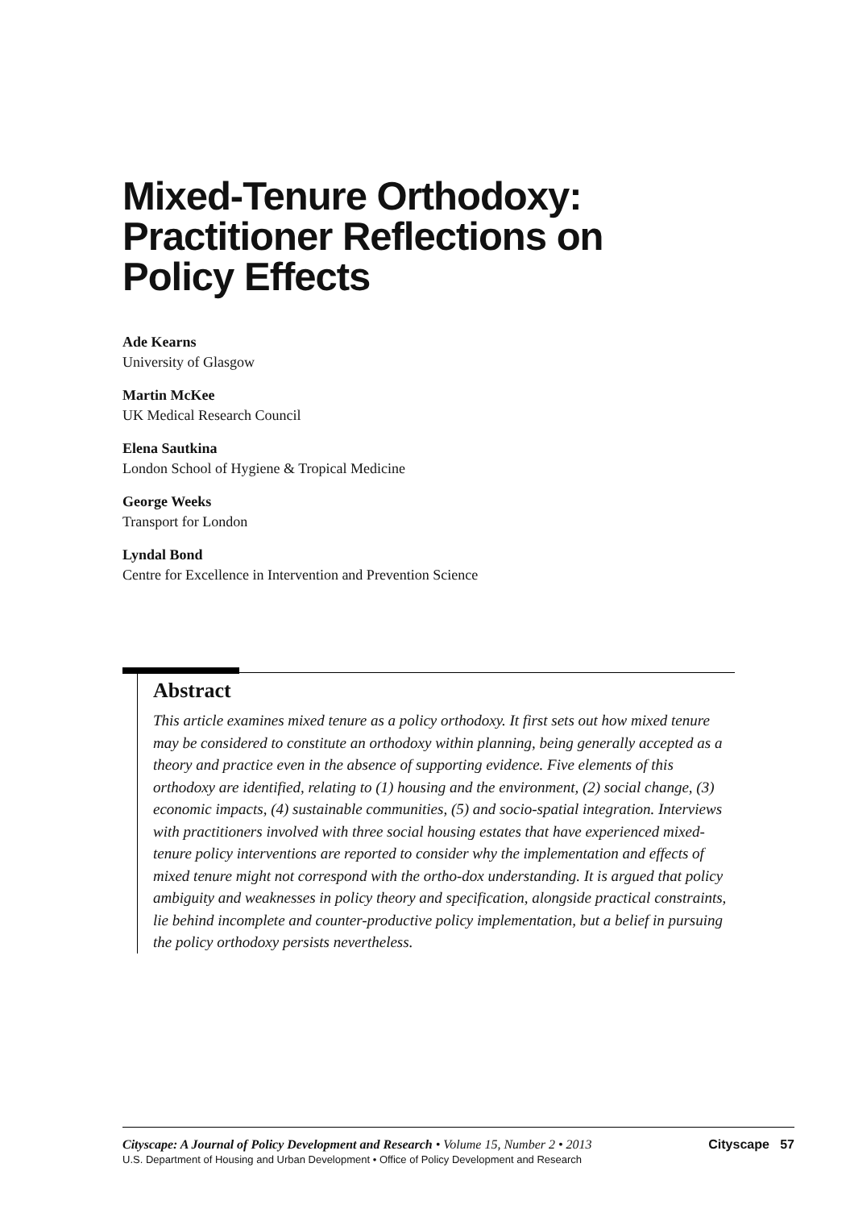Mixed-Tenure Orthodoxy:
Practitioner Reflections on
Policy Effects
Ade Kearns
University of Glasgow
Martin McKee
UK Medical Research Council
Elena Sautkina
London School of Hygiene & Tropical Medicine
George Weeks
Transport for London
Lyndal Bond
Centre for Excellence in Intervention and Prevention Science
Abstract
This article examines mixed tenure as a policy orthodoxy. It first sets out how mixed tenure may be considered to constitute an orthodoxy within planning, being generally accepted as a theory and practice even in the absence of supporting evidence. Five elements of this orthodoxy are identified, relating to (1) housing and the environment, (2) social change, (3) economic impacts, (4) sustainable communities, (5) and socio-spatial integration. Interviews with practitioners involved with three social housing estates that have experienced mixed-tenure policy interventions are reported to consider why the implementation and effects of mixed tenure might not correspond with the ortho-dox understanding. It is argued that policy ambiguity and weaknesses in policy theory and specification, alongside practical constraints, lie behind incomplete and counter-productive policy implementation, but a belief in pursuing the policy orthodoxy persists nevertheless.
Cityscape: A Journal of Policy Development and Research • Volume 15, Number 2 • 2013 Cityscape 57
U.S. Department of Housing and Urban Development • Office of Policy Development and Research